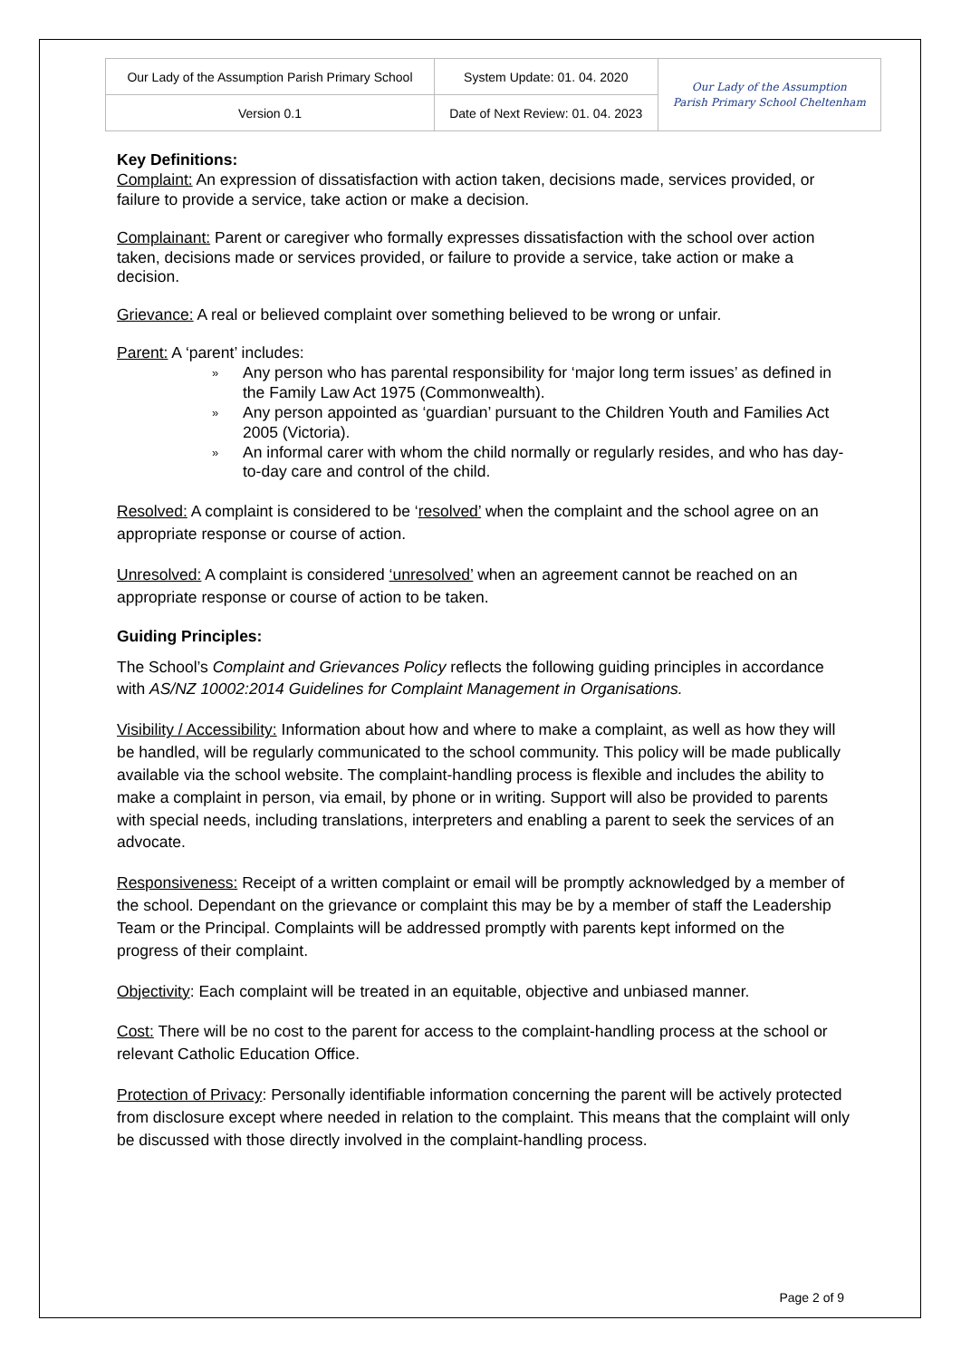| Our Lady of the Assumption Parish Primary School | System Update: 01. 04. 2020 | Our Lady of the Assumption Parish Primary School Cheltenham |
| Version 0.1 | Date of Next Review: 01. 04. 2023 | |
Key Definitions:
Complaint: An expression of dissatisfaction with action taken, decisions made, services provided, or failure to provide a service, take action or make a decision.
Complainant: Parent or caregiver who formally expresses dissatisfaction with the school over action taken, decisions made or services provided, or failure to provide a service, take action or make a decision.
Grievance: A real or believed complaint over something believed to be wrong or unfair.
Parent: A ‘parent’ includes:
» Any person who has parental responsibility for ‘major long term issues’ as defined in the Family Law Act 1975 (Commonwealth).
» Any person appointed as ‘guardian’ pursuant to the Children Youth and Families Act 2005 (Victoria).
» An informal carer with whom the child normally or regularly resides, and who has day-to-day care and control of the child.
Resolved: A complaint is considered to be ‘resolved’ when the complaint and the school agree on an appropriate response or course of action.
Unresolved: A complaint is considered ‘unresolved’ when an agreement cannot be reached on an appropriate response or course of action to be taken.
Guiding Principles:
The School’s Complaint and Grievances Policy reflects the following guiding principles in accordance with AS/NZ 10002:2014 Guidelines for Complaint Management in Organisations.
Visibility / Accessibility: Information about how and where to make a complaint, as well as how they will be handled, will be regularly communicated to the school community. This policy will be made publically available via the school website. The complaint-handling process is flexible and includes the ability to make a complaint in person, via email, by phone or in writing. Support will also be provided to parents with special needs, including translations, interpreters and enabling a parent to seek the services of an advocate.
Responsiveness: Receipt of a written complaint or email will be promptly acknowledged by a member of the school. Dependant on the grievance or complaint this may be by a member of staff the Leadership Team or the Principal. Complaints will be addressed promptly with parents kept informed on the progress of their complaint.
Objectivity: Each complaint will be treated in an equitable, objective and unbiased manner.
Cost: There will be no cost to the parent for access to the complaint-handling process at the school or relevant Catholic Education Office.
Protection of Privacy: Personally identifiable information concerning the parent will be actively protected from disclosure except where needed in relation to the complaint. This means that the complaint will only be discussed with those directly involved in the complaint-handling process.
Page 2 of 9